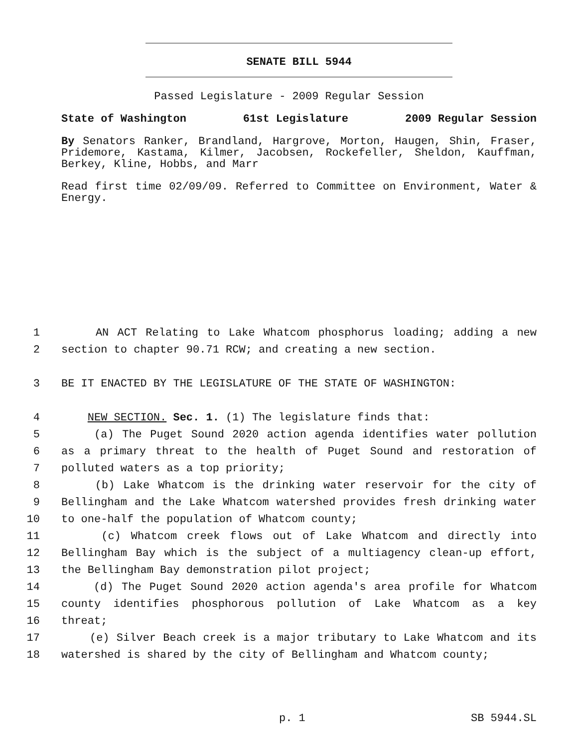SENATE BILL 5944
Passed Legislature - 2009 Regular Session
State of Washington 61st Legislature 2009 Regular Session
By Senators Ranker, Brandland, Hargrove, Morton, Haugen, Shin, Fraser, Pridemore, Kastama, Kilmer, Jacobsen, Rockefeller, Sheldon, Kauffman, Berkey, Kline, Hobbs, and Marr
Read first time 02/09/09. Referred to Committee on Environment, Water & Energy.
1 AN ACT Relating to Lake Whatcom phosphorus loading; adding a new
2 section to chapter 90.71 RCW; and creating a new section.
3 BE IT ENACTED BY THE LEGISLATURE OF THE STATE OF WASHINGTON:
4 NEW SECTION. Sec. 1. (1) The legislature finds that:
5 (a) The Puget Sound 2020 action agenda identifies water pollution
6 as a primary threat to the health of Puget Sound and restoration of
7 polluted waters as a top priority;
8 (b) Lake Whatcom is the drinking water reservoir for the city of
9 Bellingham and the Lake Whatcom watershed provides fresh drinking water
10 to one-half the population of Whatcom county;
11 (c) Whatcom creek flows out of Lake Whatcom and directly into
12 Bellingham Bay which is the subject of a multiagency clean-up effort,
13 the Bellingham Bay demonstration pilot project;
14 (d) The Puget Sound 2020 action agenda's area profile for Whatcom
15 county identifies phosphorous pollution of Lake Whatcom as a key
16 threat;
17 (e) Silver Beach creek is a major tributary to Lake Whatcom and its
18 watershed is shared by the city of Bellingham and Whatcom county;
p. 1 SB 5944.SL